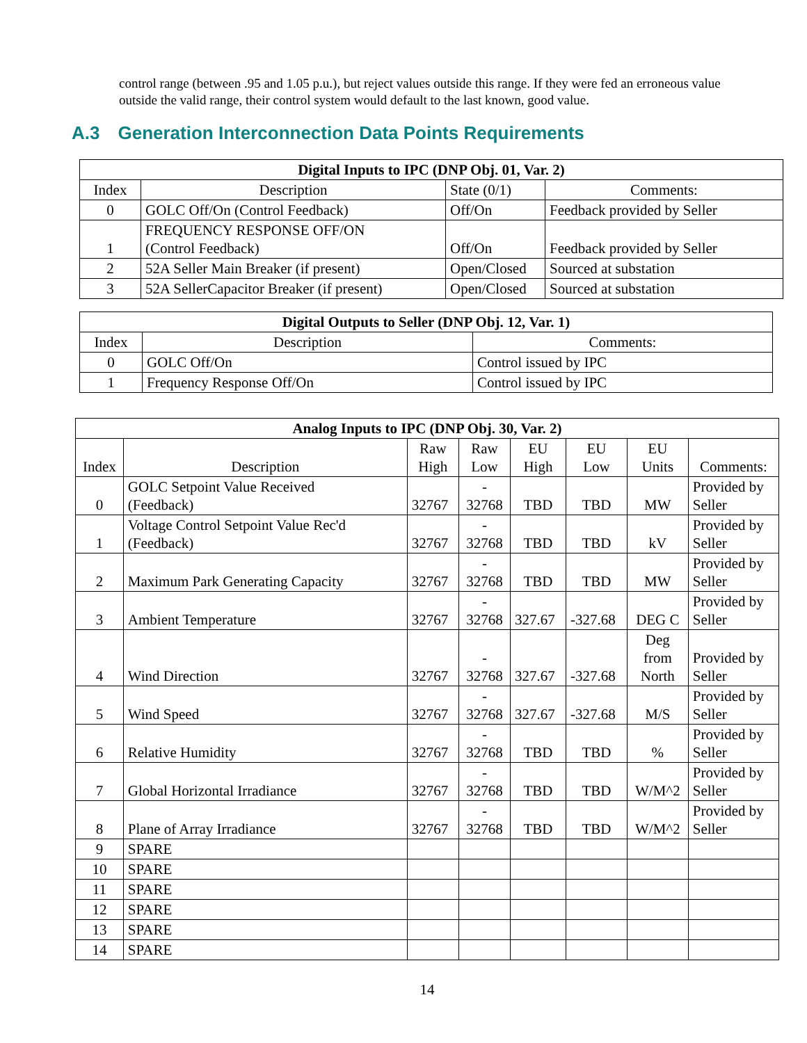control range (between .95 and 1.05 p.u.), but reject values outside this range. If they were fed an erroneous value outside the valid range, their control system would default to the last known, good value.
A.3 Generation Interconnection Data Points Requirements
| Digital Inputs to IPC (DNP Obj. 01, Var. 2) | | | |
| --- | --- | --- | --- |
| Index | Description | State (0/1) | Comments: |
| 0 | GOLC Off/On (Control Feedback) | Off/On | Feedback provided by Seller |
| 1 | FREQUENCY RESPONSE OFF/ON (Control Feedback) | Off/On | Feedback provided by Seller |
| 2 | 52A Seller Main Breaker (if present) | Open/Closed | Sourced at substation |
| 3 | 52A SellerCapacitor Breaker (if present) | Open/Closed | Sourced at substation |
| Digital Outputs to Seller (DNP Obj. 12, Var. 1) | | |
| --- | --- | --- |
| Index | Description | Comments: |
| 0 | GOLC Off/On | Control issued by IPC |
| 1 | Frequency Response Off/On | Control issued by IPC |
| Analog Inputs to IPC (DNP Obj. 30, Var. 2) | | | | | | | |
| --- | --- | --- | --- | --- | --- | --- | --- |
| Index | Description | Raw High | Raw Low | EU High | EU Low | EU Units | Comments: |
| 0 | GOLC Setpoint Value Received (Feedback) | 32767 | - 32768 | TBD | TBD | MW | Provided by Seller |
| 1 | Voltage Control Setpoint Value Rec'd (Feedback) | 32767 | - 32768 | TBD | TBD | kV | Provided by Seller |
| 2 | Maximum Park Generating Capacity | 32767 | - 32768 | TBD | TBD | MW | Provided by Seller |
| 3 | Ambient Temperature | 32767 | - 32768 | 327.67 | -327.68 | DEG C | Provided by Seller |
| 4 | Wind Direction | 32767 | - 32768 | 327.67 | -327.68 | Deg from North | Provided by Seller |
| 5 | Wind Speed | 32767 | - 32768 | 327.67 | -327.68 | M/S | Provided by Seller |
| 6 | Relative Humidity | 32767 | - 32768 | TBD | TBD | % | Provided by Seller |
| 7 | Global Horizontal Irradiance | 32767 | - 32768 | TBD | TBD | W/M^2 | Provided by Seller |
| 8 | Plane of Array Irradiance | 32767 | - 32768 | TBD | TBD | W/M^2 | Provided by Seller |
| 9 | SPARE | | | | | | |
| 10 | SPARE | | | | | | |
| 11 | SPARE | | | | | | |
| 12 | SPARE | | | | | | |
| 13 | SPARE | | | | | | |
| 14 | SPARE | | | | | | |
14